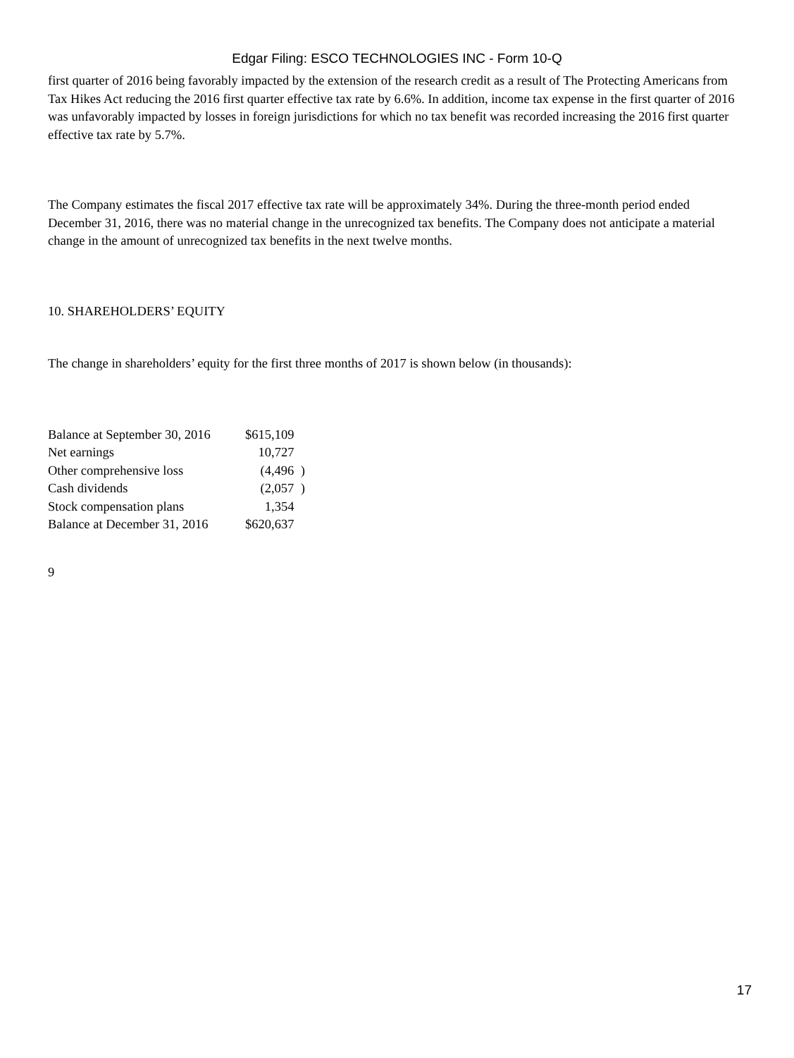Edgar Filing: ESCO TECHNOLOGIES INC - Form 10-Q
first quarter of 2016 being favorably impacted by the extension of the research credit as a result of The Protecting Americans from Tax Hikes Act reducing the 2016 first quarter effective tax rate by 6.6%. In addition, income tax expense in the first quarter of 2016 was unfavorably impacted by losses in foreign jurisdictions for which no tax benefit was recorded increasing the 2016 first quarter effective tax rate by 5.7%.
The Company estimates the fiscal 2017 effective tax rate will be approximately 34%. During the three-month period ended December 31, 2016, there was no material change in the unrecognized tax benefits. The Company does not anticipate a material change in the amount of unrecognized tax benefits in the next twelve months.
10. SHAREHOLDERS’ EQUITY
The change in shareholders’ equity for the first three months of 2017 is shown below (in thousands):
| Balance at September 30, 2016 | $ | 615,109 | |
| Net earnings | | 10,727 | |
| Other comprehensive loss | | (4,496 | ) |
| Cash dividends | | (2,057 | ) |
| Stock compensation plans | | 1,354 | |
| Balance at December 31, 2016 | $ | 620,637 | |
9
17